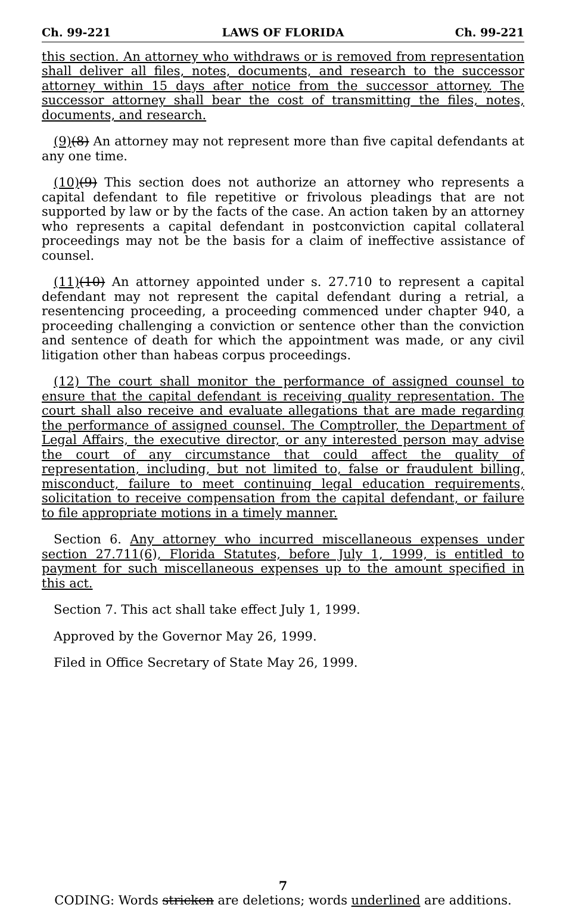Ch. 99-221 LAWS OF FLORIDA Ch. 99-221
this section. An attorney who withdraws or is removed from representation shall deliver all files, notes, documents, and research to the successor attorney within 15 days after notice from the successor attorney. The successor attorney shall bear the cost of transmitting the files, notes, documents, and research.
(9)(8) An attorney may not represent more than five capital defendants at any one time.
(10)(9) This section does not authorize an attorney who represents a capital defendant to file repetitive or frivolous pleadings that are not supported by law or by the facts of the case. An action taken by an attorney who represents a capital defendant in postconviction capital collateral proceedings may not be the basis for a claim of ineffective assistance of counsel.
(11)(10) An attorney appointed under s. 27.710 to represent a capital defendant may not represent the capital defendant during a retrial, a resentencing proceeding, a proceeding commenced under chapter 940, a proceeding challenging a conviction or sentence other than the conviction and sentence of death for which the appointment was made, or any civil litigation other than habeas corpus proceedings.
(12) The court shall monitor the performance of assigned counsel to ensure that the capital defendant is receiving quality representation. The court shall also receive and evaluate allegations that are made regarding the performance of assigned counsel. The Comptroller, the Department of Legal Affairs, the executive director, or any interested person may advise the court of any circumstance that could affect the quality of representation, including, but not limited to, false or fraudulent billing, misconduct, failure to meet continuing legal education requirements, solicitation to receive compensation from the capital defendant, or failure to file appropriate motions in a timely manner.
Section 6. Any attorney who incurred miscellaneous expenses under section 27.711(6), Florida Statutes, before July 1, 1999, is entitled to payment for such miscellaneous expenses up to the amount specified in this act.
Section 7. This act shall take effect July 1, 1999.
Approved by the Governor May 26, 1999.
Filed in Office Secretary of State May 26, 1999.
7
CODING: Words stricken are deletions; words underlined are additions.